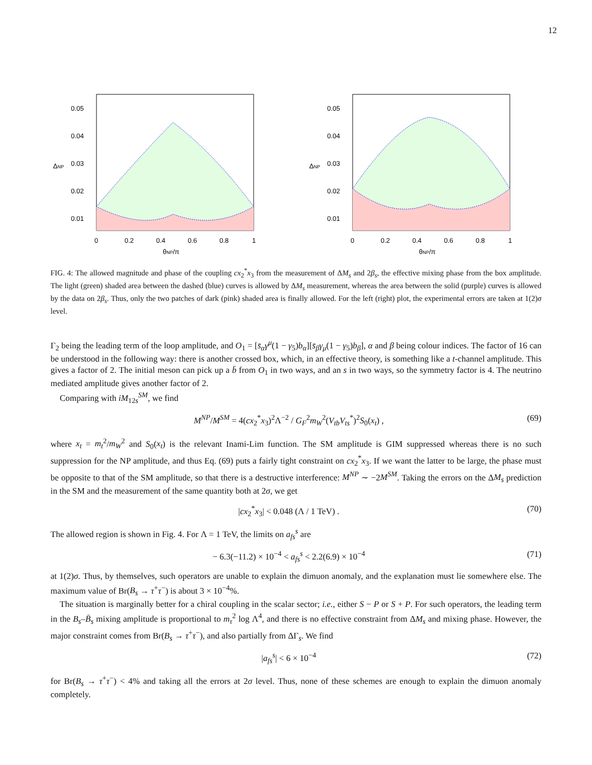12
0.05
0.04
0.03
0.02
0.01
0
0.2
0.4
0.6
0.8
1
ΔNP
θNP/π
0.05
0.04
0.03
0.02
0.01
0
0.2
0.4
0.6
0.8
1
ΔNP
θNP/π
FIG. 4: The allowed magnitude and phase of the coupling cx<sub>2</sub><sup>*</sup>x<sub>3</sub> from the measurement of ΔM<sub>s</sub> and 2β<sub>s</sub>, the effective mixing phase from the box amplitude. The light (green) shaded area between the dashed (blue) curves is allowed by ΔM<sub>s</sub> measurement, whereas the area between the solid (purple) curves is allowed by the data on 2β<sub>s</sub>. Thus, only the two patches of dark (pink) shaded area is finally allowed. For the left (right) plot, the experimental errors are taken at 1(2)σ level.
Γ<sub>2</sub> being the leading term of the loop amplitude, and O<sub>1</sub> = [s̄<sub>α</sub>γ<sup>μ</sup>(1 − γ<sub>5</sub>)b<sub>α</sub>][s̄<sub>β</sub>γ<sub>μ</sub>(1 − γ<sub>5</sub>)b<sub>β</sub>], α and β being colour indices. The factor of 16 can be understood in the following way: there is another crossed box, which, in an effective theory, is something like a t-channel amplitude. This gives a factor of 2. The initial meson can pick up a b̄ from O<sub>1</sub> in two ways, and an s in two ways, so the symmetry factor is 4. The neutrino mediated amplitude gives another factor of 2.
Comparing with iM<sub>12s</sub><sup>SM</sup>, we find
M<sup>NP</sup>/M<sup>SM</sup> = 4(cx<sub>2</sub><sup>*</sup>x<sub>3</sub>)<sup>2</sup>Λ<sup>−2</sup> / G<sub>F</sub><sup>2</sup>m<sub>W</sub><sup>2</sup>(V<sub>tb</sub>V<sub>ts</sub><sup>*</sup>)<sup>2</sup>S<sub>0</sub>(x<sub>t</sub>) , (69)
where x<sub>t</sub> = m<sub>t</sub><sup>2</sup>/m<sub>W</sub><sup>2</sup> and S<sub>0</sub>(x<sub>t</sub>) is the relevant Inami-Lim function. The SM amplitude is GIM suppressed whereas there is no such suppression for the NP amplitude, and thus Eq. (69) puts a fairly tight constraint on cx<sub>2</sub><sup>*</sup>x<sub>3</sub>. If we want the latter to be large, the phase must be opposite to that of the SM amplitude, so that there is a destructive interference: M<sup>NP</sup> ∼ −2M<sup>SM</sup>. Taking the errors on the ΔM<sub>s</sub> prediction in the SM and the measurement of the same quantity both at 2σ, we get
|cx<sub>2</sub><sup>*</sup>x<sub>3</sub>| < 0.048 (Λ / 1 TeV) . (70)
The allowed region is shown in Fig. 4. For Λ = 1 TeV, the limits on a<sub>fs</sub><sup>s</sup> are
− 6.3(−11.2) × 10<sup>−4</sup> < a<sub>fs</sub><sup>s</sup> < 2.2(6.9) × 10<sup>−4</sup> (71)
at 1(2)σ. Thus, by themselves, such operators are unable to explain the dimuon anomaly, and the explanation must lie somewhere else. The maximum value of Br(B<sub>s</sub> → τ<sup>+</sup>τ<sup>−</sup>) is about 3 × 10<sup>−4</sup>%.
The situation is marginally better for a chiral coupling in the scalar sector; i.e., either S − P or S + P. For such operators, the leading term in the B<sub>s</sub>–B̄<sub>s</sub> mixing amplitude is proportional to m<sub>τ</sub><sup>2</sup> log Λ<sup>4</sup>, and there is no effective constraint from ΔM<sub>s</sub> and mixing phase. However, the major constraint comes from Br(B<sub>s</sub> → τ<sup>+</sup>τ<sup>−</sup>), and also partially from ΔΓ<sub>s</sub>. We find
|a<sub>fs</sub><sup>s</sup>| < 6 × 10<sup>−4</sup> (72)
for Br(B<sub>s</sub> → τ<sup>+</sup>τ<sup>−</sup>) < 4% and taking all the errors at 2σ level. Thus, none of these schemes are enough to explain the dimuon anomaly completely.